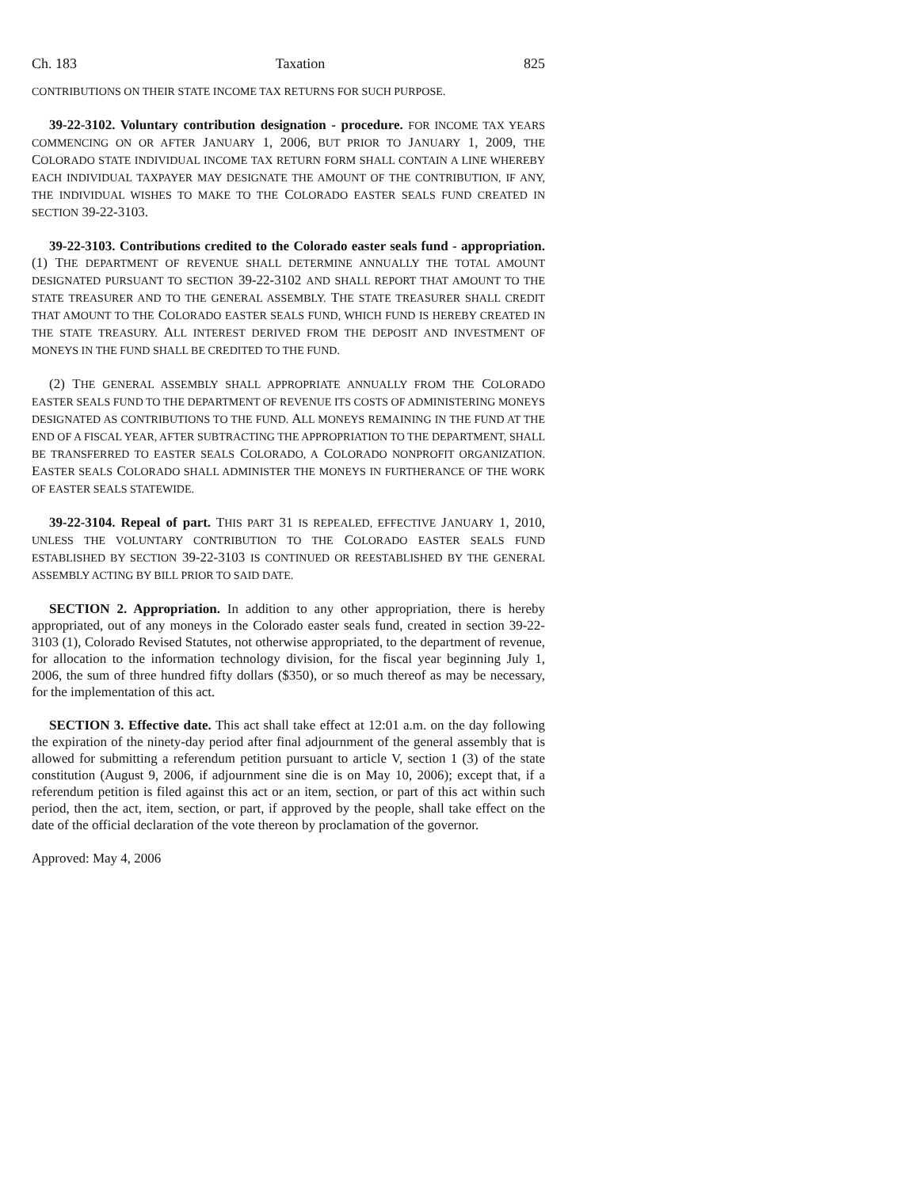Ch. 183 Taxation 825
CONTRIBUTIONS ON THEIR STATE INCOME TAX RETURNS FOR SUCH PURPOSE.
39-22-3102. Voluntary contribution designation - procedure. FOR INCOME TAX YEARS COMMENCING ON OR AFTER JANUARY 1, 2006, BUT PRIOR TO JANUARY 1, 2009, THE COLORADO STATE INDIVIDUAL INCOME TAX RETURN FORM SHALL CONTAIN A LINE WHEREBY EACH INDIVIDUAL TAXPAYER MAY DESIGNATE THE AMOUNT OF THE CONTRIBUTION, IF ANY, THE INDIVIDUAL WISHES TO MAKE TO THE COLORADO EASTER SEALS FUND CREATED IN SECTION 39-22-3103.
39-22-3103. Contributions credited to the Colorado easter seals fund - appropriation. (1) THE DEPARTMENT OF REVENUE SHALL DETERMINE ANNUALLY THE TOTAL AMOUNT DESIGNATED PURSUANT TO SECTION 39-22-3102 AND SHALL REPORT THAT AMOUNT TO THE STATE TREASURER AND TO THE GENERAL ASSEMBLY. THE STATE TREASURER SHALL CREDIT THAT AMOUNT TO THE COLORADO EASTER SEALS FUND, WHICH FUND IS HEREBY CREATED IN THE STATE TREASURY. ALL INTEREST DERIVED FROM THE DEPOSIT AND INVESTMENT OF MONEYS IN THE FUND SHALL BE CREDITED TO THE FUND.
(2) THE GENERAL ASSEMBLY SHALL APPROPRIATE ANNUALLY FROM THE COLORADO EASTER SEALS FUND TO THE DEPARTMENT OF REVENUE ITS COSTS OF ADMINISTERING MONEYS DESIGNATED AS CONTRIBUTIONS TO THE FUND. ALL MONEYS REMAINING IN THE FUND AT THE END OF A FISCAL YEAR, AFTER SUBTRACTING THE APPROPRIATION TO THE DEPARTMENT, SHALL BE TRANSFERRED TO EASTER SEALS COLORADO, A COLORADO NONPROFIT ORGANIZATION. EASTER SEALS COLORADO SHALL ADMINISTER THE MONEYS IN FURTHERANCE OF THE WORK OF EASTER SEALS STATEWIDE.
39-22-3104. Repeal of part. THIS PART 31 IS REPEALED, EFFECTIVE JANUARY 1, 2010, UNLESS THE VOLUNTARY CONTRIBUTION TO THE COLORADO EASTER SEALS FUND ESTABLISHED BY SECTION 39-22-3103 IS CONTINUED OR REESTABLISHED BY THE GENERAL ASSEMBLY ACTING BY BILL PRIOR TO SAID DATE.
SECTION 2. Appropriation. In addition to any other appropriation, there is hereby appropriated, out of any moneys in the Colorado easter seals fund, created in section 39-22-3103 (1), Colorado Revised Statutes, not otherwise appropriated, to the department of revenue, for allocation to the information technology division, for the fiscal year beginning July 1, 2006, the sum of three hundred fifty dollars ($350), or so much thereof as may be necessary, for the implementation of this act.
SECTION 3. Effective date. This act shall take effect at 12:01 a.m. on the day following the expiration of the ninety-day period after final adjournment of the general assembly that is allowed for submitting a referendum petition pursuant to article V, section 1 (3) of the state constitution (August 9, 2006, if adjournment sine die is on May 10, 2006); except that, if a referendum petition is filed against this act or an item, section, or part of this act within such period, then the act, item, section, or part, if approved by the people, shall take effect on the date of the official declaration of the vote thereon by proclamation of the governor.
Approved: May 4, 2006